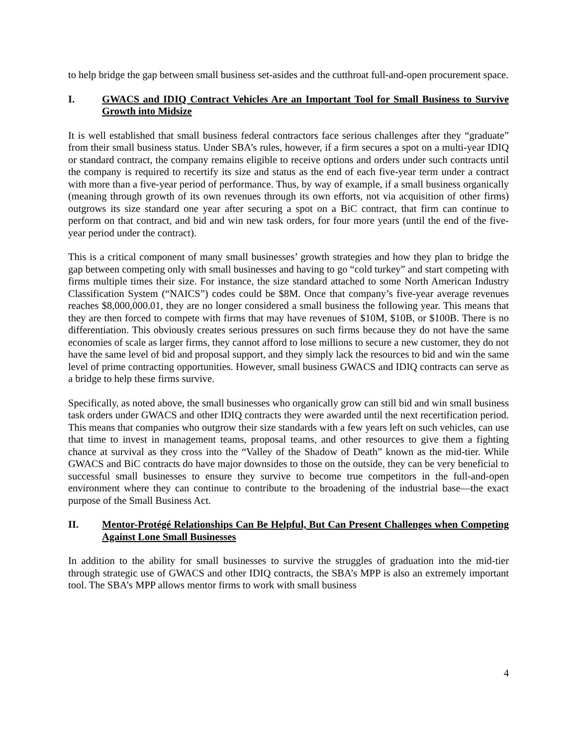to help bridge the gap between small business set-asides and the cutthroat full-and-open procurement space.
I. GWACS and IDIQ Contract Vehicles Are an Important Tool for Small Business to Survive Growth into Midsize
It is well established that small business federal contractors face serious challenges after they “graduate” from their small business status. Under SBA’s rules, however, if a firm secures a spot on a multi-year IDIQ or standard contract, the company remains eligible to receive options and orders under such contracts until the company is required to recertify its size and status as the end of each five-year term under a contract with more than a five-year period of performance. Thus, by way of example, if a small business organically (meaning through growth of its own revenues through its own efforts, not via acquisition of other firms) outgrows its size standard one year after securing a spot on a BiC contract, that firm can continue to perform on that contract, and bid and win new task orders, for four more years (until the end of the five-year period under the contract).
This is a critical component of many small businesses’ growth strategies and how they plan to bridge the gap between competing only with small businesses and having to go “cold turkey” and start competing with firms multiple times their size. For instance, the size standard attached to some North American Industry Classification System (“NAICS”) codes could be $8M. Once that company’s five-year average revenues reaches $8,000,000.01, they are no longer considered a small business the following year. This means that they are then forced to compete with firms that may have revenues of $10M, $10B, or $100B. There is no differentiation. This obviously creates serious pressures on such firms because they do not have the same economies of scale as larger firms, they cannot afford to lose millions to secure a new customer, they do not have the same level of bid and proposal support, and they simply lack the resources to bid and win the same level of prime contracting opportunities. However, small business GWACS and IDIQ contracts can serve as a bridge to help these firms survive.
Specifically, as noted above, the small businesses who organically grow can still bid and win small business task orders under GWACS and other IDIQ contracts they were awarded until the next recertification period. This means that companies who outgrow their size standards with a few years left on such vehicles, can use that time to invest in management teams, proposal teams, and other resources to give them a fighting chance at survival as they cross into the “Valley of the Shadow of Death” known as the mid-tier. While GWACS and BiC contracts do have major downsides to those on the outside, they can be very beneficial to successful small businesses to ensure they survive to become true competitors in the full-and-open environment where they can continue to contribute to the broadening of the industrial base—the exact purpose of the Small Business Act.
II. Mentor-Protégé Relationships Can Be Helpful, But Can Present Challenges when Competing Against Lone Small Businesses
In addition to the ability for small businesses to survive the struggles of graduation into the mid-tier through strategic use of GWACS and other IDIQ contracts, the SBA’s MPP is also an extremely important tool. The SBA’s MPP allows mentor firms to work with small business
4